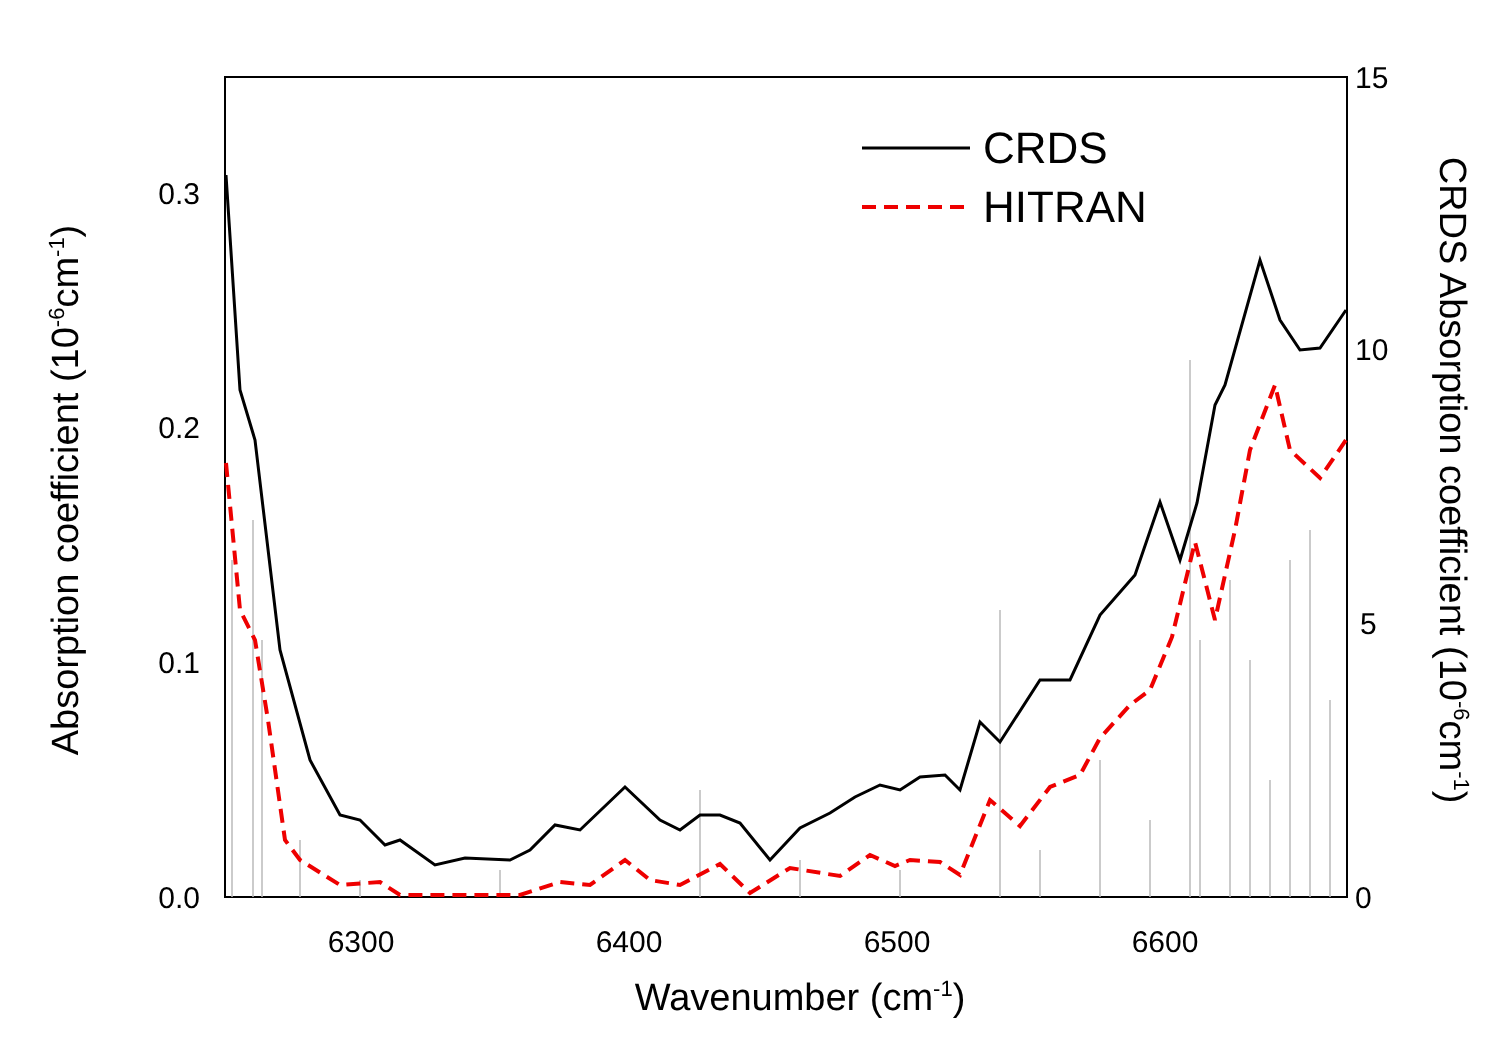0.0
0.1
0.2
0.3
0
5
10
15
6300
6400
6500
6600
Wavenumber (cm-1)
Absorption coefficient (10-6cm-1)
CRDS Absorption coefficient (10-6cm-1)
CRDS
HITRAN